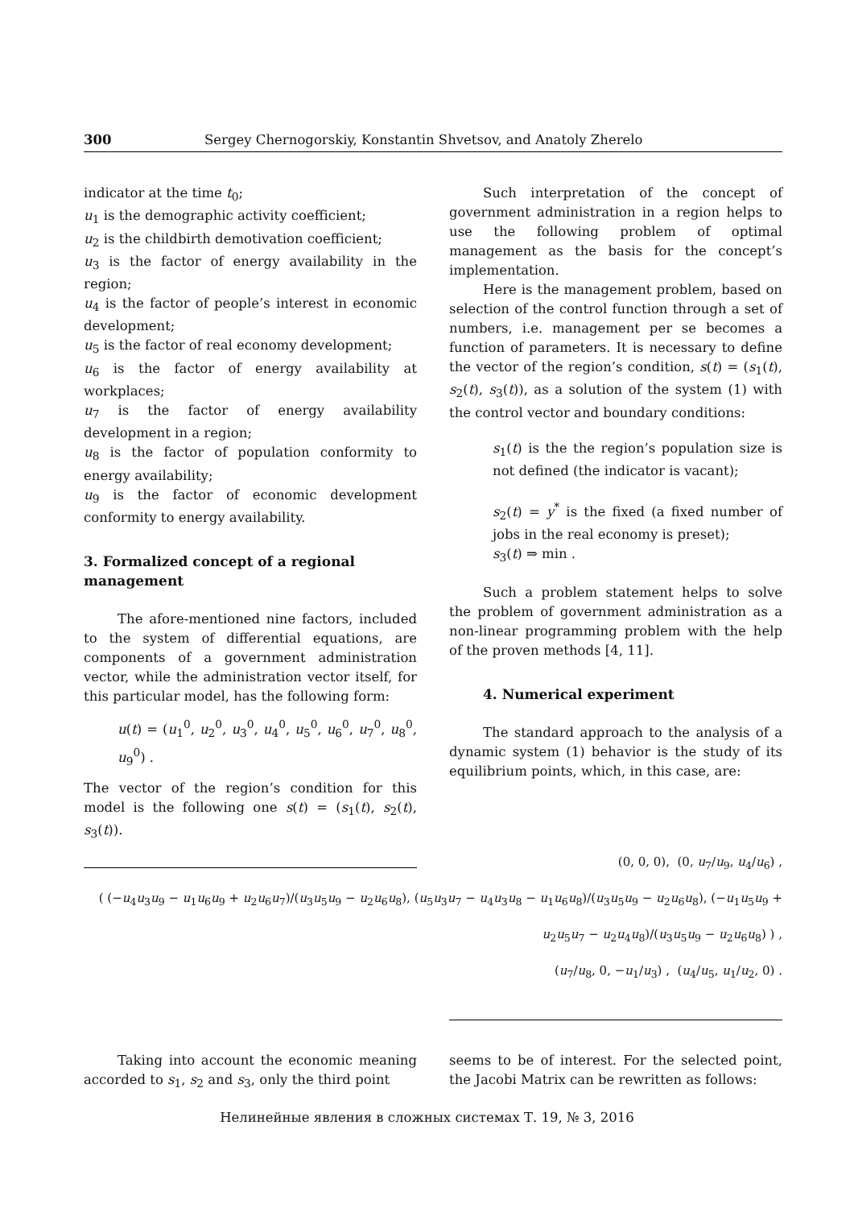300 Sergey Chernogorskiy, Konstantin Shvetsov, and Anatoly Zherelo
indicator at the time t<sub>0</sub>;
u<sub>1</sub> is the demographic activity coefficient;
u<sub>2</sub> is the childbirth demotivation coefficient;
u<sub>3</sub> is the factor of energy availability in the region;
u<sub>4</sub> is the factor of people’s interest in economic development;
u<sub>5</sub> is the factor of real economy development;
u<sub>6</sub> is the factor of energy availability at workplaces;
u<sub>7</sub> is the factor of energy availability development in a region;
u<sub>8</sub> is the factor of population conformity to energy availability;
u<sub>9</sub> is the factor of economic development conformity to energy availability.
3. Formalized concept of a regional management
The afore-mentioned nine factors, included to the system of differential equations, are components of a government administration vector, while the administration vector itself, for this particular model, has the following form:
u(t) = (u<sub>1</sub><sup>0</sup>, u<sub>2</sub><sup>0</sup>, u<sub>3</sub><sup>0</sup>, u<sub>4</sub><sup>0</sup>, u<sub>5</sub><sup>0</sup>, u<sub>6</sub><sup>0</sup>, u<sub>7</sub><sup>0</sup>, u<sub>8</sub><sup>0</sup>, u<sub>9</sub><sup>0</sup>) .
The vector of the region’s condition for this model is the following one s(t) = (s<sub>1</sub>(t), s<sub>2</sub>(t), s<sub>3</sub>(t)).
Such interpretation of the concept of government administration in a region helps to use the following problem of optimal management as the basis for the concept’s implementation.
Here is the management problem, based on selection of the control function through a set of numbers, i.e. management per se becomes a function of parameters. It is necessary to define the vector of the region’s condition, s(t) = (s<sub>1</sub>(t), s<sub>2</sub>(t), s<sub>3</sub>(t)), as a solution of the system (1) with the control vector and boundary conditions:
s<sub>1</sub>(t) is the the region’s population size is not defined (the indicator is vacant);
s<sub>2</sub>(t) = y<sup>*</sup> is the fixed (a fixed number of jobs in the real economy is preset);
s<sub>3</sub>(t) ⇒ min .
Such a problem statement helps to solve the problem of government administration as a non-linear programming problem with the help of the proven methods [4, 11].
4. Numerical experiment
The standard approach to the analysis of a dynamic system (1) behavior is the study of its equilibrium points, which, in this case, are:
(0, 0, 0), (0, u<sub>7</sub>/u<sub>9</sub>, u<sub>4</sub>/u<sub>6</sub>) ,
( (−u<sub>4</sub>u<sub>3</sub>u<sub>9</sub> − u<sub>1</sub>u<sub>6</sub>u<sub>9</sub> + u<sub>2</sub>u<sub>6</sub>u<sub>7</sub>)/(u<sub>3</sub>u<sub>5</sub>u<sub>9</sub> − u<sub>2</sub>u<sub>6</sub>u<sub>8</sub>), (u<sub>5</sub>u<sub>3</sub>u<sub>7</sub> − u<sub>4</sub>u<sub>3</sub>u<sub>8</sub> − u<sub>1</sub>u<sub>6</sub>u<sub>8</sub>)/(u<sub>3</sub>u<sub>5</sub>u<sub>9</sub> − u<sub>2</sub>u<sub>6</sub>u<sub>8</sub>), (−u<sub>1</sub>u<sub>5</sub>u<sub>9</sub> + u<sub>2</sub>u<sub>5</sub>u<sub>7</sub> − u<sub>2</sub>u<sub>4</sub>u<sub>8</sub>)/(u<sub>3</sub>u<sub>5</sub>u<sub>9</sub> − u<sub>2</sub>u<sub>6</sub>u<sub>8</sub>) ) ,
(u<sub>7</sub>/u<sub>8</sub>, 0, −u<sub>1</sub>/u<sub>3</sub>) , (u<sub>4</sub>/u<sub>5</sub>, u<sub>1</sub>/u<sub>2</sub>, 0) .
Taking into account the economic meaning accorded to s<sub>1</sub>, s<sub>2</sub> and s<sub>3</sub>, only the third point
seems to be of interest. For the selected point, the Jacobi Matrix can be rewritten as follows:
Нелинейные явления в сложных системах Т. 19, № 3, 2016